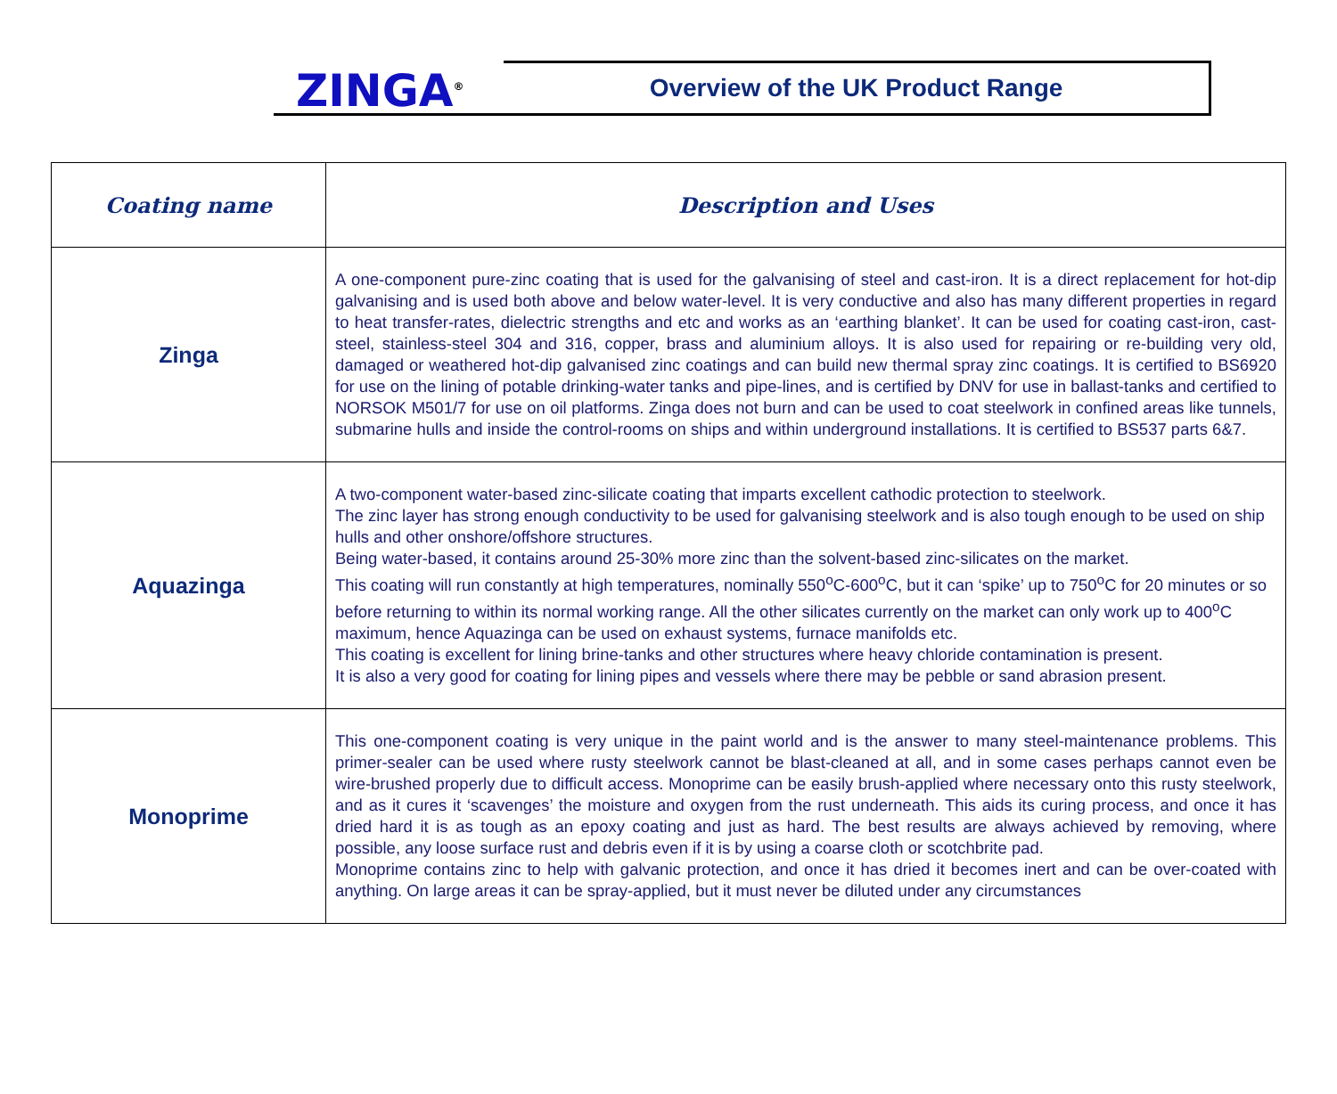ZINGA<sup>®</sup>
Overview of the UK Product Range
| Coating name | Description and Uses |
| --- | --- |
| Zinga | A one-component pure-zinc coating that is used for the galvanising of steel and cast-iron. It is a direct replacement for hot-dip galvanising and is used both above and below water-level. It is very conductive and also has many different properties in regard to heat transfer-rates, dielectric strengths and etc and works as an ‘earthing blanket’. It can be used for coating cast-iron, cast-steel, stainless-steel 304 and 316, copper, brass and aluminium alloys. It is also used for repairing or re-building very old, damaged or weathered hot-dip galvanised zinc coatings and can build new thermal spray zinc coatings. It is certified to BS6920 for use on the lining of potable drinking-water tanks and pipe-lines, and is certified by DNV for use in ballast-tanks and certified to NORSOK M501/7 for use on oil platforms. Zinga does not burn and can be used to coat steelwork in confined areas like tunnels, submarine hulls and inside the control-rooms on ships and within underground installations. It is certified to BS537 parts 6&7. |
| Aquazinga | A two-component water-based zinc-silicate coating that imparts excellent cathodic protection to steelwork. The zinc layer has strong enough conductivity to be used for galvanising steelwork and is also tough enough to be used on ship hulls and other onshore/offshore structures. Being water-based, it contains around 25-30% more zinc than the solvent-based zinc-silicates on the market. This coating will run constantly at high temperatures, nominally 550<sup>o</sup>C-600<sup>o</sup>C, but it can ‘spike’ up to 750<sup>o</sup>C for 20 minutes or so before returning to within its normal working range. All the other silicates currently on the market can only work up to 400<sup>o</sup>C maximum, hence Aquazinga can be used on exhaust systems, furnace manifolds etc. This coating is excellent for lining brine-tanks and other structures where heavy chloride contamination is present. It is also a very good for coating for lining pipes and vessels where there may be pebble or sand abrasion present. |
| Monoprime | This one-component coating is very unique in the paint world and is the answer to many steel-maintenance problems. This primer-sealer can be used where rusty steelwork cannot be blast-cleaned at all, and in some cases perhaps cannot even be wire-brushed properly due to difficult access. Monoprime can be easily brush-applied where necessary onto this rusty steelwork, and as it cures it ‘scavenges’ the moisture and oxygen from the rust underneath. This aids its curing process, and once it has dried hard it is as tough as an epoxy coating and just as hard. The best results are always achieved by removing, where possible, any loose surface rust and debris even if it is by using a coarse cloth or scotchbrite pad. Monoprime contains zinc to help with galvanic protection, and once it has dried it becomes inert and can be over-coated with anything. On large areas it can be spray-applied, but it must never be diluted under any circumstances |